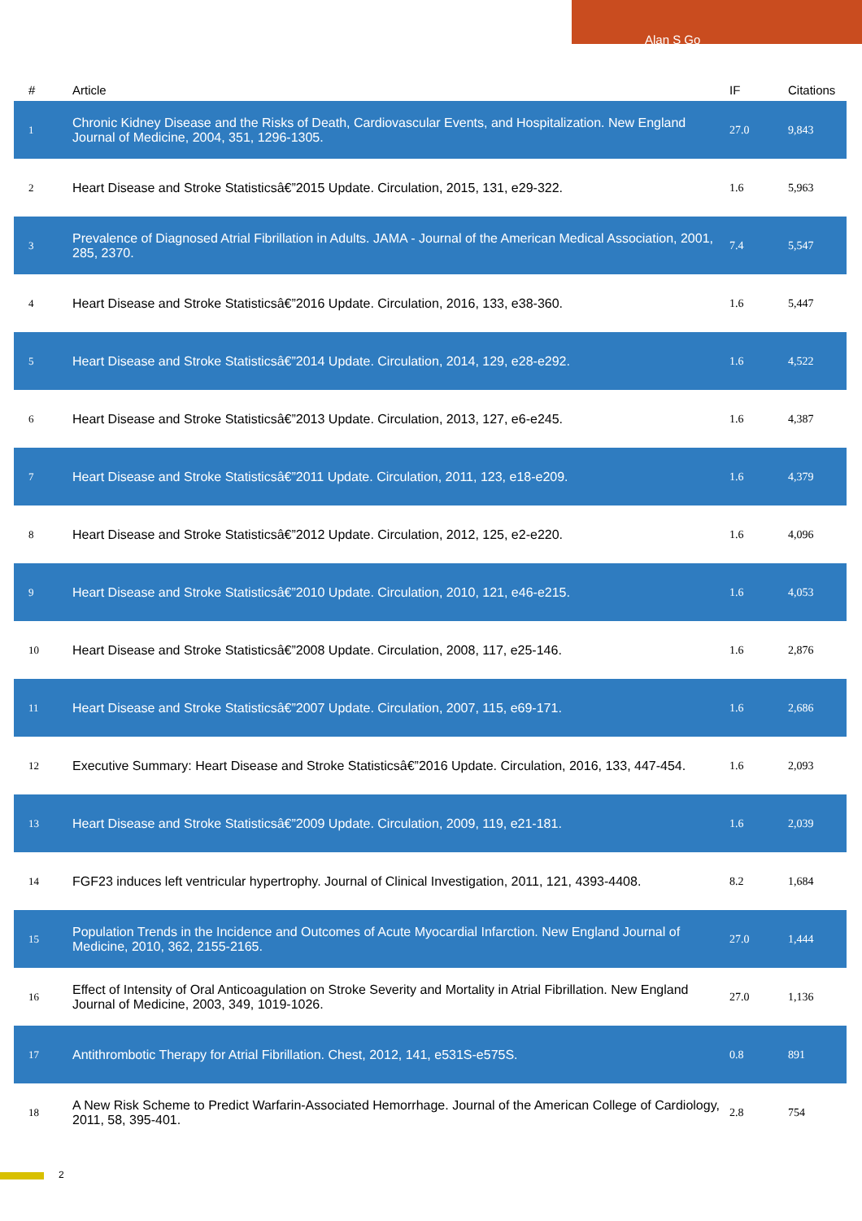Alan S Go
| # | Article | IF | Citations |
| --- | --- | --- | --- |
| 1 | Chronic Kidney Disease and the Risks of Death, Cardiovascular Events, and Hospitalization. New England Journal of Medicine, 2004, 351, 1296-1305. | 27.0 | 9,843 |
| 2 | Heart Disease and Stroke Statisticsâ€”2015 Update. Circulation, 2015, 131, e29-322. | 1.6 | 5,963 |
| 3 | Prevalence of Diagnosed Atrial Fibrillation in Adults. JAMA - Journal of the American Medical Association, 2001, 285, 2370. | 7.4 | 5,547 |
| 4 | Heart Disease and Stroke Statisticsâ€”2016 Update. Circulation, 2016, 133, e38-360. | 1.6 | 5,447 |
| 5 | Heart Disease and Stroke Statisticsâ€”2014 Update. Circulation, 2014, 129, e28-e292. | 1.6 | 4,522 |
| 6 | Heart Disease and Stroke Statisticsâ€”2013 Update. Circulation, 2013, 127, e6-e245. | 1.6 | 4,387 |
| 7 | Heart Disease and Stroke Statisticsâ€”2011 Update. Circulation, 2011, 123, e18-e209. | 1.6 | 4,379 |
| 8 | Heart Disease and Stroke Statisticsâ€”2012 Update. Circulation, 2012, 125, e2-e220. | 1.6 | 4,096 |
| 9 | Heart Disease and Stroke Statisticsâ€”2010 Update. Circulation, 2010, 121, e46-e215. | 1.6 | 4,053 |
| 10 | Heart Disease and Stroke Statisticsâ€”2008 Update. Circulation, 2008, 117, e25-146. | 1.6 | 2,876 |
| 11 | Heart Disease and Stroke Statisticsâ€”2007 Update. Circulation, 2007, 115, e69-171. | 1.6 | 2,686 |
| 12 | Executive Summary: Heart Disease and Stroke Statisticsâ€”2016 Update. Circulation, 2016, 133, 447-454. | 1.6 | 2,093 |
| 13 | Heart Disease and Stroke Statisticsâ€”2009 Update. Circulation, 2009, 119, e21-181. | 1.6 | 2,039 |
| 14 | FGF23 induces left ventricular hypertrophy. Journal of Clinical Investigation, 2011, 121, 4393-4408. | 8.2 | 1,684 |
| 15 | Population Trends in the Incidence and Outcomes of Acute Myocardial Infarction. New England Journal of Medicine, 2010, 362, 2155-2165. | 27.0 | 1,444 |
| 16 | Effect of Intensity of Oral Anticoagulation on Stroke Severity and Mortality in Atrial Fibrillation. New England Journal of Medicine, 2003, 349, 1019-1026. | 27.0 | 1,136 |
| 17 | Antithrombotic Therapy for Atrial Fibrillation. Chest, 2012, 141, e531S-e575S. | 0.8 | 891 |
| 18 | A New Risk Scheme to Predict Warfarin-Associated Hemorrhage. Journal of the American College of Cardiology, 2011, 58, 395-401. | 2.8 | 754 |
2